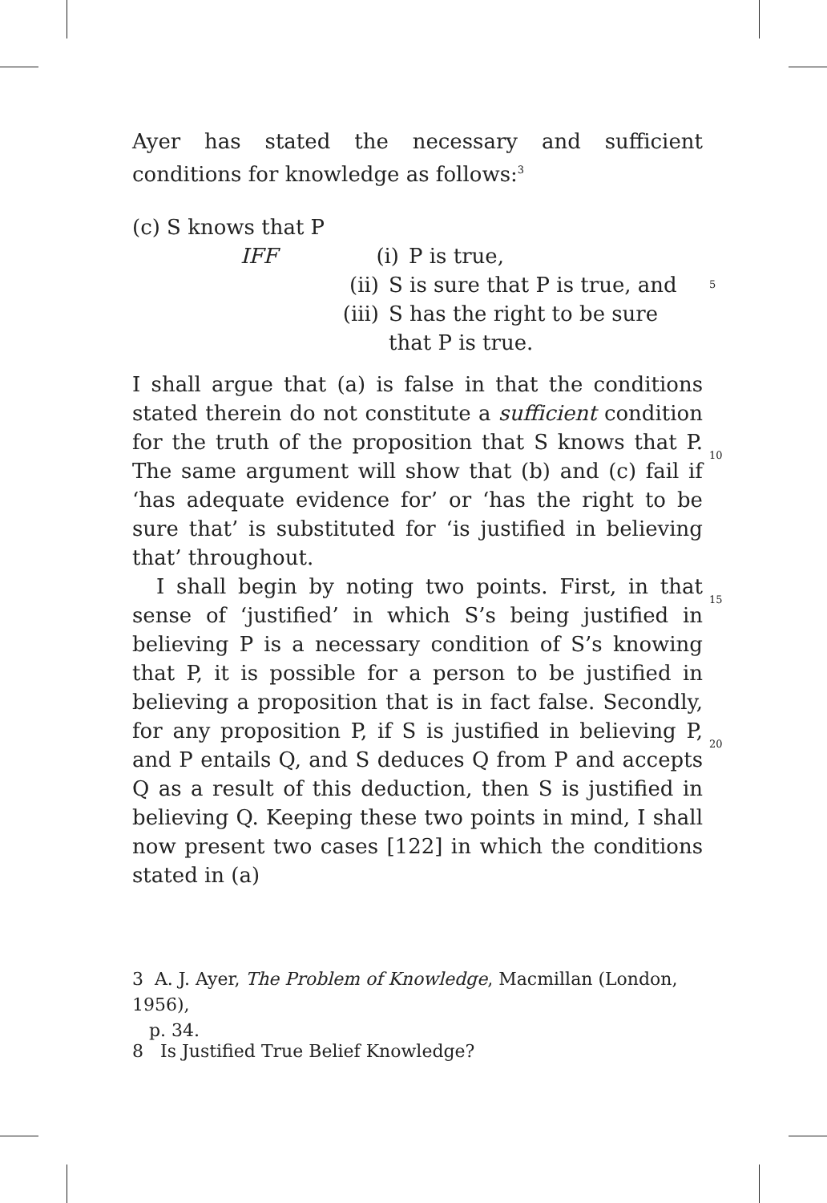Ayer has stated the necessary and sufficient conditions for knowledge as follows:<sup>3</sup>
(c) S knows that P
IFF (i) P is true,
(ii) S is sure that P is true, and 5
(iii) S has the right to be sure
that P is true.
I shall argue that (a) is false in that the conditions stated therein do not constitute a sufficient condition for the truth of the proposition that S knows that P. The same argument will show that (b) and (c) fail if ‘has adequate evidence for’ or ‘has the right to be sure that’ is substituted for ‘is justified in believing that’ throughout.
I shall begin by noting two points. First, in that sense of ‘justified’ in which S’s being justified in believing P is a necessary condition of S’s knowing that P, it is possible for a person to be justified in believing a proposition that is in fact false. Secondly, for any proposition P, if S is justified in believing P, and P entails Q, and S deduces Q from P and accepts Q as a result of this deduction, then S is justified in believing Q. Keeping these two points in mind, I shall now present two cases [122] in which the conditions stated in (a)
10
15
20
3 A. J. Ayer, The Problem of Knowledge, Macmillan (London, 1956),
p. 34.
8 Is Justified True Belief Knowledge?